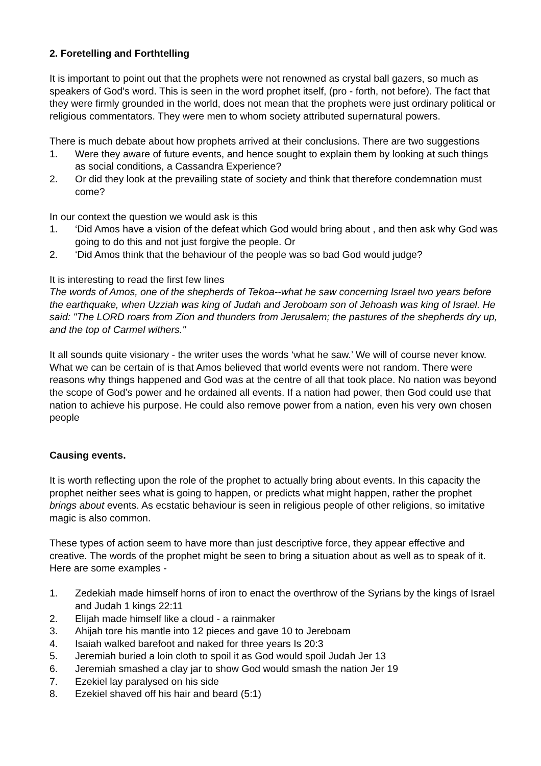2. Foretelling and Forthtelling
It is important to point out that the prophets were not renowned as crystal ball gazers, so much as speakers of God’s word. This is seen in the word prophet itself, (pro - forth, not before). The fact that they were firmly grounded in the world, does not mean that the prophets were just ordinary political or religious commentators. They were men to whom society attributed supernatural powers.
There is much debate about how prophets arrived at their conclusions. There are two suggestions
1. Were they aware of future events, and hence sought to explain them by looking at such things as social conditions, a Cassandra Experience?
2. Or did they look at the prevailing state of society and think that therefore condemnation must come?
In our context the question we would ask is this
1. ‘Did Amos have a vision of the defeat which God would bring about , and then ask why God was going to do this and not just forgive the people. Or
2. ‘Did Amos think that the behaviour of the people was so bad God would judge?
It is interesting to read the first few lines
The words of Amos, one of the shepherds of Tekoa--what he saw concerning Israel two years before the earthquake, when Uzziah was king of Judah and Jeroboam son of Jehoash was king of Israel. He said: "The LORD roars from Zion and thunders from Jerusalem; the pastures of the shepherds dry up, and the top of Carmel withers."
It all sounds quite visionary - the writer uses the words ‘what he saw.’ We will of course never know. What we can be certain of is that Amos believed that world events were not random. There were reasons why things happened and God was at the centre of all that took place. No nation was beyond the scope of God’s power and he ordained all events. If a nation had power, then God could use that nation to achieve his purpose. He could also remove power from a nation, even his very own chosen people
Causing events.
It is worth reflecting upon the role of the prophet to actually bring about events. In this capacity the prophet neither sees what is going to happen, or predicts what might happen, rather the prophet brings about events. As ecstatic behaviour is seen in religious people of other religions, so imitative magic is also common.
These types of action seem to have more than just descriptive force, they appear effective and creative. The words of the prophet might be seen to bring a situation about as well as to speak of it. Here are some examples -
1. Zedekiah made himself horns of iron to enact the overthrow of the Syrians by the kings of Israel and Judah 1 kings 22:11
2. Elijah made himself like a cloud - a rainmaker
3. Ahijah tore his mantle into 12 pieces and gave 10 to Jereboam
4. Isaiah walked barefoot and naked for three years Is 20:3
5. Jeremiah buried a loin cloth to spoil it as God would spoil Judah Jer 13
6. Jeremiah smashed a clay jar to show God would smash the nation Jer 19
7. Ezekiel lay paralysed on his side
8. Ezekiel shaved off his hair and beard (5:1)